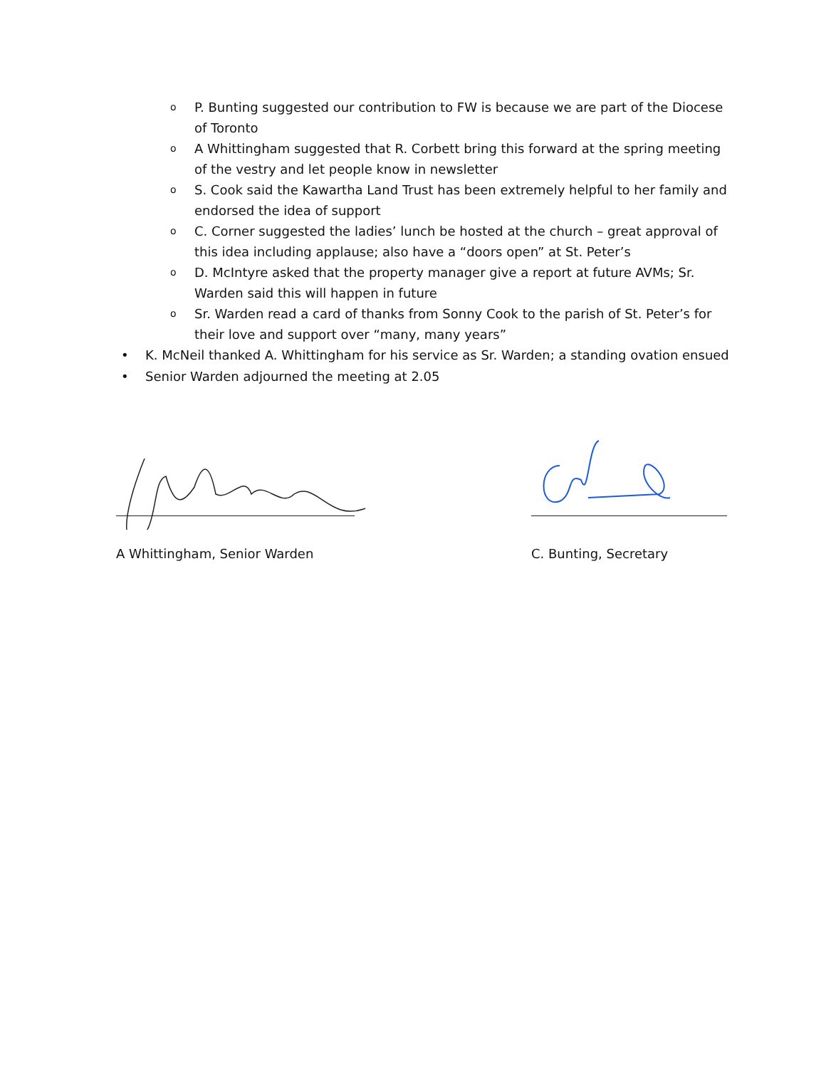o P. Bunting suggested our contribution to FW is because we are part of the Diocese of Toronto
o A Whittingham suggested that R. Corbett bring this forward at the spring meeting of the vestry and let people know in newsletter
o S. Cook said the Kawartha Land Trust has been extremely helpful to her family and endorsed the idea of support
o C. Corner suggested the ladies’ lunch be hosted at the church – great approval of this idea including applause; also have a “doors open” at St. Peter’s
o D. McIntyre asked that the property manager give a report at future AVMs; Sr. Warden said this will happen in future
o Sr. Warden read a card of thanks from Sonny Cook to the parish of St. Peter’s for their love and support over “many, many years”
• K. McNeil thanked A. Whittingham for his service as Sr. Warden; a standing ovation ensued
• Senior Warden adjourned the meeting at 2.05
A Whittingham, Senior Warden C. Bunting, Secretary